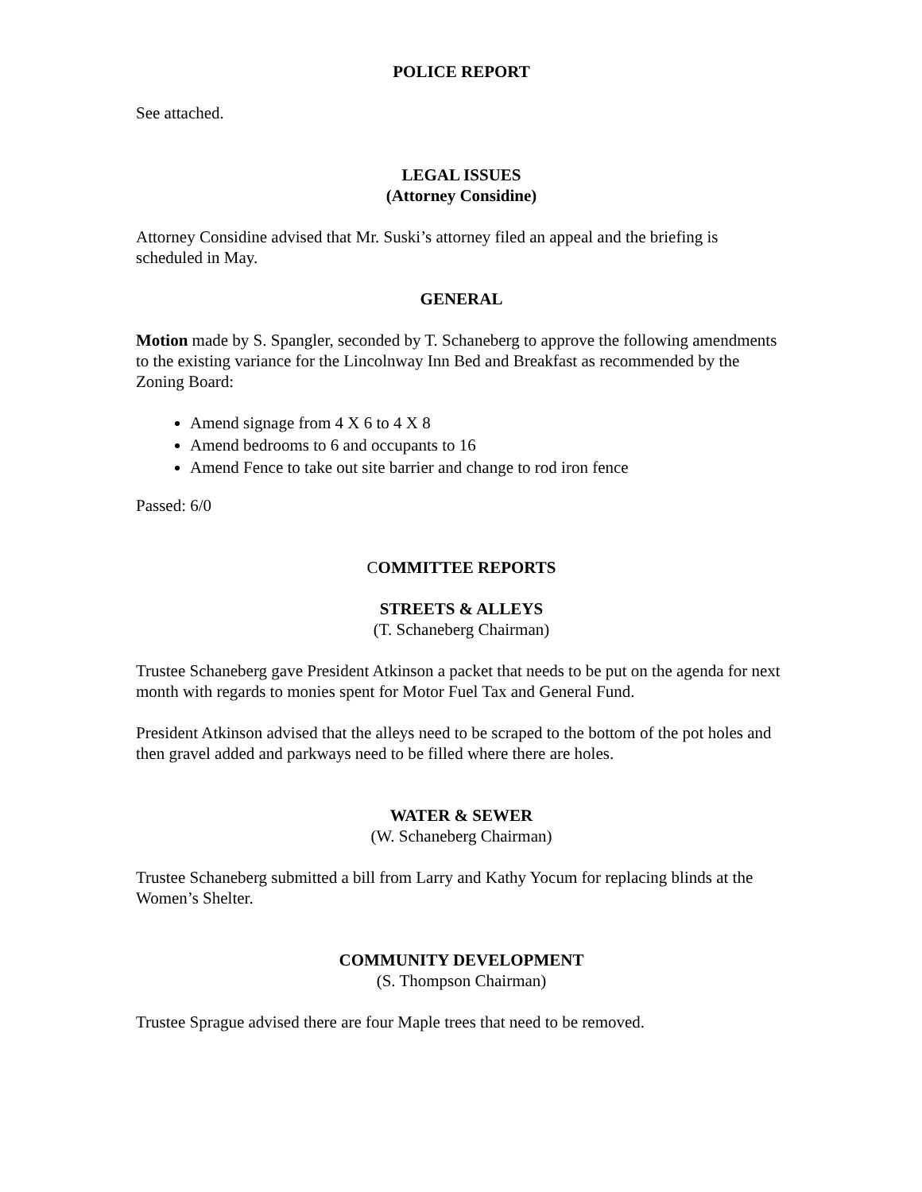POLICE REPORT
See attached.
LEGAL ISSUES
(Attorney Considine)
Attorney Considine advised that Mr. Suski’s attorney filed an appeal and the briefing is scheduled in May.
GENERAL
Motion made by S. Spangler, seconded by T. Schaneberg to approve the following amendments to the existing variance for the Lincolnway Inn Bed and Breakfast as recommended by the Zoning Board:
Amend signage from 4 X 6 to 4 X 8
Amend bedrooms to 6 and occupants to 16
Amend Fence to take out site barrier and change to rod iron fence
Passed: 6/0
COMMITTEE REPORTS
STREETS & ALLEYS
(T. Schaneberg Chairman)
Trustee Schaneberg gave President Atkinson a packet that needs to be put on the agenda for next month with regards to monies spent for Motor Fuel Tax and General Fund.
President Atkinson advised that the alleys need to be scraped to the bottom of the pot holes and then gravel added and parkways need to be filled where there are holes.
WATER & SEWER
(W. Schaneberg Chairman)
Trustee Schaneberg submitted a bill from Larry and Kathy Yocum for replacing blinds at the Women’s Shelter.
COMMUNITY DEVELOPMENT
(S. Thompson Chairman)
Trustee Sprague advised there are four Maple trees that need to be removed.